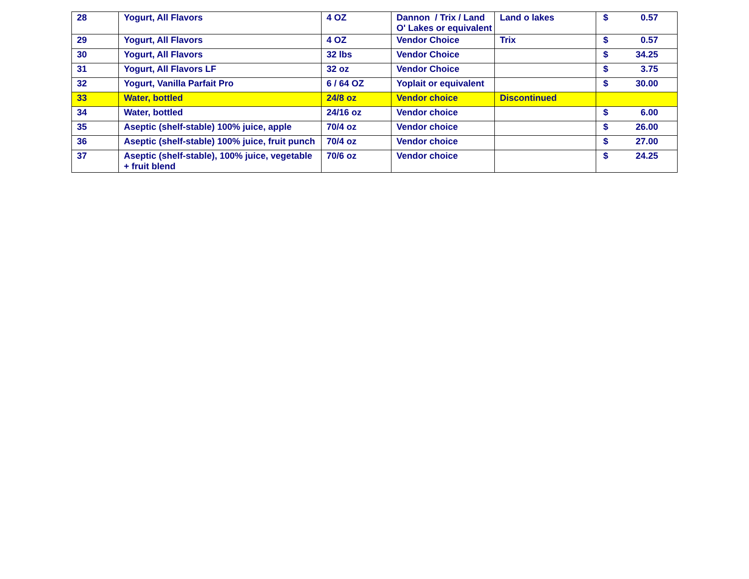| 28 | Yogurt, All Flavors | 4 OZ | Dannon / Trix / Land O' Lakes or equivalent | Land o lakes | $ | 0.57 |
| 29 | Yogurt, All Flavors | 4 OZ | Vendor Choice | Trix | $ | 0.57 |
| 30 | Yogurt, All Flavors | 32 lbs | Vendor Choice | | $ | 34.25 |
| 31 | Yogurt, All Flavors LF | 32 oz | Vendor Choice | | $ | 3.75 |
| 32 | Yogurt, Vanilla Parfait Pro | 6 / 64 OZ | Yoplait or equivalent | | $ | 30.00 |
| 33 | Water, bottled | 24/8 oz | Vendor choice | Discontinued | | |
| 34 | Water, bottled | 24/16 oz | Vendor choice | | $ | 6.00 |
| 35 | Aseptic (shelf-stable) 100% juice, apple | 70/4 oz | Vendor choice | | $ | 26.00 |
| 36 | Aseptic (shelf-stable) 100% juice, fruit punch | 70/4 oz | Vendor choice | | $ | 27.00 |
| 37 | Aseptic (shelf-stable), 100% juice, vegetable + fruit blend | 70/6 oz | Vendor choice | | $ | 24.25 |